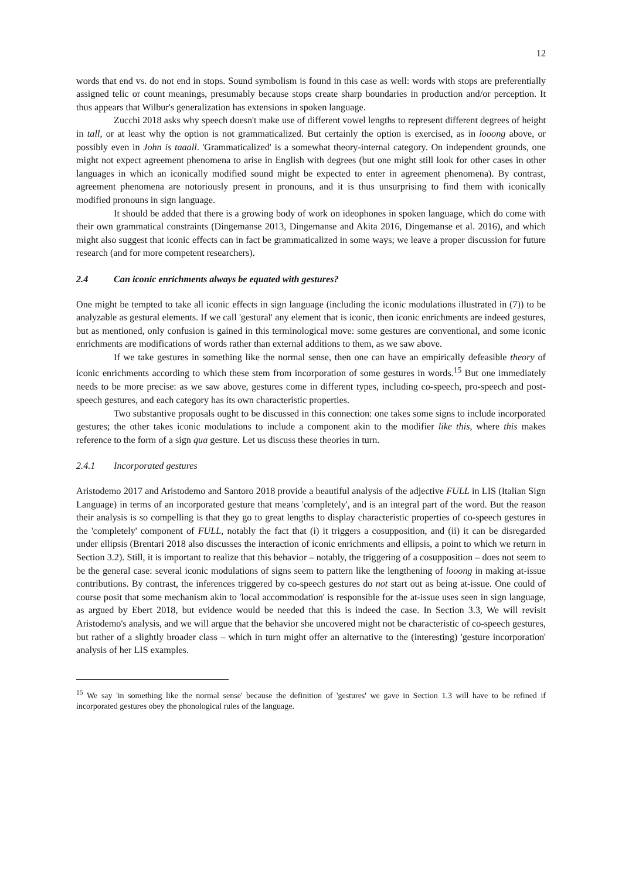12
words that end vs. do not end in stops. Sound symbolism is found in this case as well: words with stops are preferentially assigned telic or count meanings, presumably because stops create sharp boundaries in production and/or perception. It thus appears that Wilbur's generalization has extensions in spoken language.
Zucchi 2018 asks why speech doesn't make use of different vowel lengths to represent different degrees of height in tall, or at least why the option is not grammaticalized. But certainly the option is exercised, as in looong above, or possibly even in John is taaall. 'Grammaticalized' is a somewhat theory-internal category. On independent grounds, one might not expect agreement phenomena to arise in English with degrees (but one might still look for other cases in other languages in which an iconically modified sound might be expected to enter in agreement phenomena). By contrast, agreement phenomena are notoriously present in pronouns, and it is thus unsurprising to find them with iconically modified pronouns in sign language.
It should be added that there is a growing body of work on ideophones in spoken language, which do come with their own grammatical constraints (Dingemanse 2013, Dingemanse and Akita 2016, Dingemanse et al. 2016), and which might also suggest that iconic effects can in fact be grammaticalized in some ways; we leave a proper discussion for future research (and for more competent researchers).
2.4 Can iconic enrichments always be equated with gestures?
One might be tempted to take all iconic effects in sign language (including the iconic modulations illustrated in (7)) to be analyzable as gestural elements. If we call 'gestural' any element that is iconic, then iconic enrichments are indeed gestures, but as mentioned, only confusion is gained in this terminological move: some gestures are conventional, and some iconic enrichments are modifications of words rather than external additions to them, as we saw above.
If we take gestures in something like the normal sense, then one can have an empirically defeasible theory of iconic enrichments according to which these stem from incorporation of some gestures in words.<sup>15</sup> But one immediately needs to be more precise: as we saw above, gestures come in different types, including co-speech, pro-speech and post-speech gestures, and each category has its own characteristic properties.
Two substantive proposals ought to be discussed in this connection: one takes some signs to include incorporated gestures; the other takes iconic modulations to include a component akin to the modifier like this, where this makes reference to the form of a sign qua gesture. Let us discuss these theories in turn.
2.4.1 Incorporated gestures
Aristodemo 2017 and Aristodemo and Santoro 2018 provide a beautiful analysis of the adjective FULL in LIS (Italian Sign Language) in terms of an incorporated gesture that means 'completely', and is an integral part of the word. But the reason their analysis is so compelling is that they go to great lengths to display characteristic properties of co-speech gestures in the 'completely' component of FULL, notably the fact that (i) it triggers a cosupposition, and (ii) it can be disregarded under ellipsis (Brentari 2018 also discusses the interaction of iconic enrichments and ellipsis, a point to which we return in Section 3.2). Still, it is important to realize that this behavior – notably, the triggering of a cosupposition – does not seem to be the general case: several iconic modulations of signs seem to pattern like the lengthening of looong in making at-issue contributions. By contrast, the inferences triggered by co-speech gestures do not start out as being at-issue. One could of course posit that some mechanism akin to 'local accommodation' is responsible for the at-issue uses seen in sign language, as argued by Ebert 2018, but evidence would be needed that this is indeed the case. In Section 3.3, We will revisit Aristodemo's analysis, and we will argue that the behavior she uncovered might not be characteristic of co-speech gestures, but rather of a slightly broader class – which in turn might offer an alternative to the (interesting) 'gesture incorporation' analysis of her LIS examples.
<sup>15</sup> We say 'in something like the normal sense' because the definition of 'gestures' we gave in Section 1.3 will have to be refined if incorporated gestures obey the phonological rules of the language.